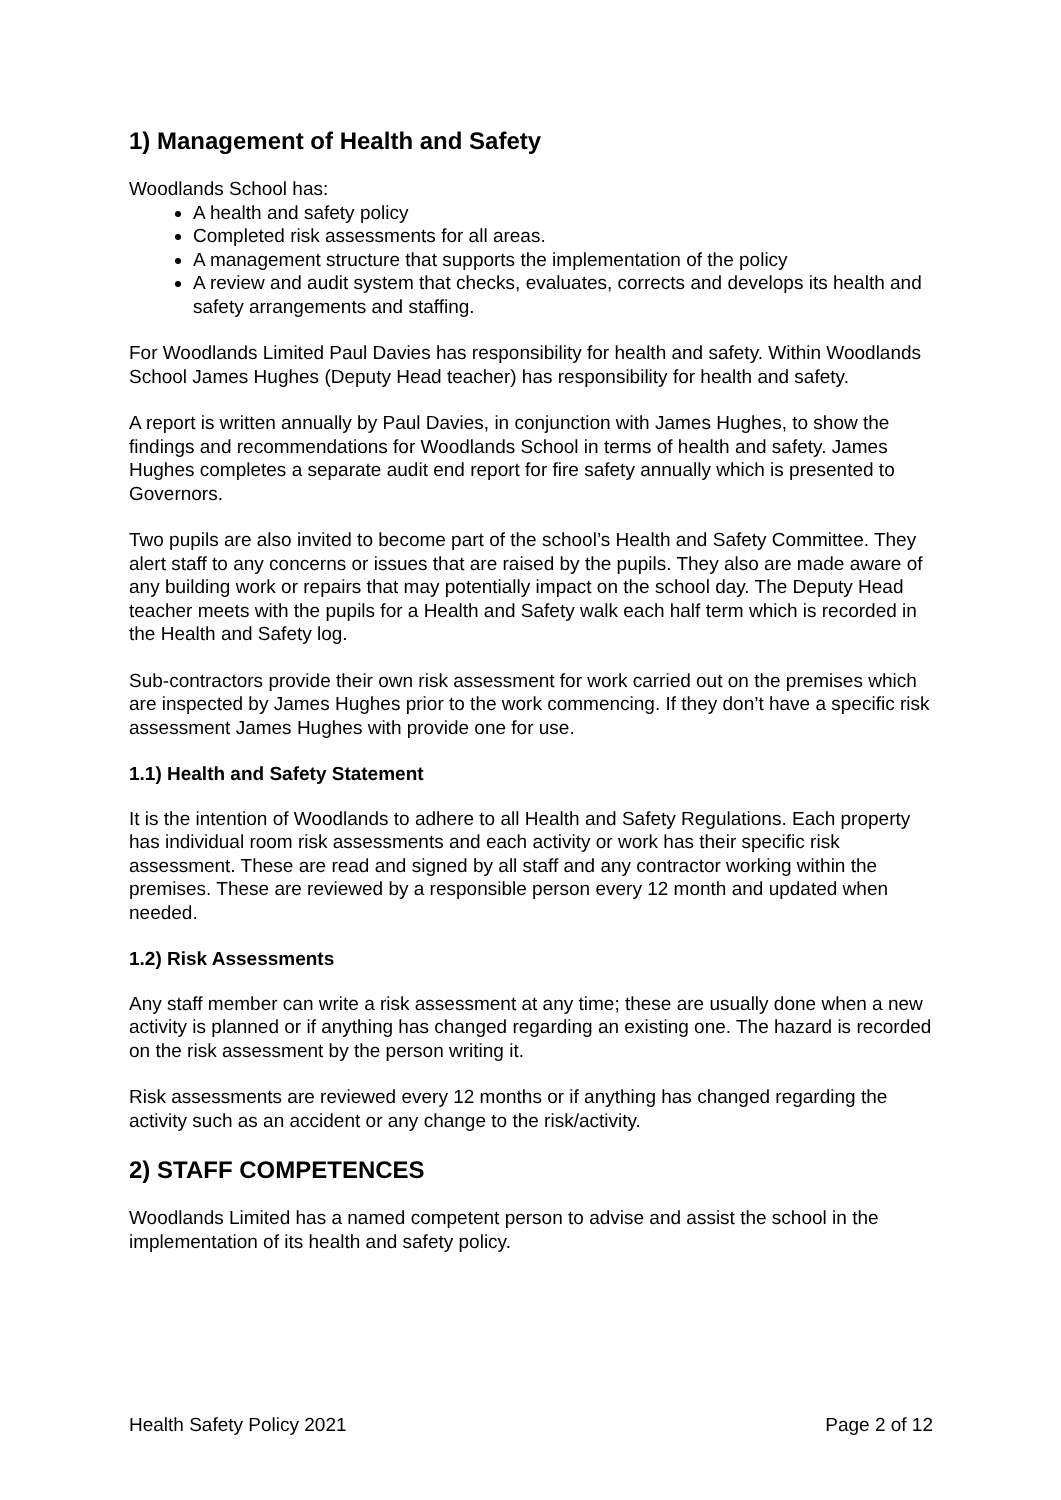1) Management of Health and Safety
Woodlands School has:
A health and safety policy
Completed risk assessments for all areas.
A management structure that supports the implementation of the policy
A review and audit system that checks, evaluates, corrects and develops its health and safety arrangements and staffing.
For Woodlands Limited Paul Davies has responsibility for health and safety. Within Woodlands School James Hughes (Deputy Head teacher) has responsibility for health and safety.
A report is written annually by Paul Davies, in conjunction with James Hughes, to show the findings and recommendations for Woodlands School in terms of health and safety. James Hughes completes a separate audit end report for fire safety annually which is presented to Governors.
Two pupils are also invited to become part of the school’s Health and Safety Committee. They alert staff to any concerns or issues that are raised by the pupils. They also are made aware of any building work or repairs that may potentially impact on the school day. The Deputy Head teacher meets with the pupils for a Health and Safety walk each half term which is recorded in the Health and Safety log.
Sub-contractors provide their own risk assessment for work carried out on the premises which are inspected by James Hughes prior to the work commencing. If they don’t have a specific risk assessment James Hughes with provide one for use.
1.1) Health and Safety Statement
It is the intention of Woodlands to adhere to all Health and Safety Regulations. Each property has individual room risk assessments and each activity or work has their specific risk assessment. These are read and signed by all staff and any contractor working within the premises. These are reviewed by a responsible person every 12 month and updated when needed.
1.2) Risk Assessments
Any staff member can write a risk assessment at any time; these are usually done when a new activity is planned or if anything has changed regarding an existing one. The hazard is recorded on the risk assessment by the person writing it.
Risk assessments are reviewed every 12 months or if anything has changed regarding the activity such as an accident or any change to the risk/activity.
2) STAFF COMPETENCES
Woodlands Limited has a named competent person to advise and assist the school in the implementation of its health and safety policy.
Health Safety Policy 2021 Page 2 of 12